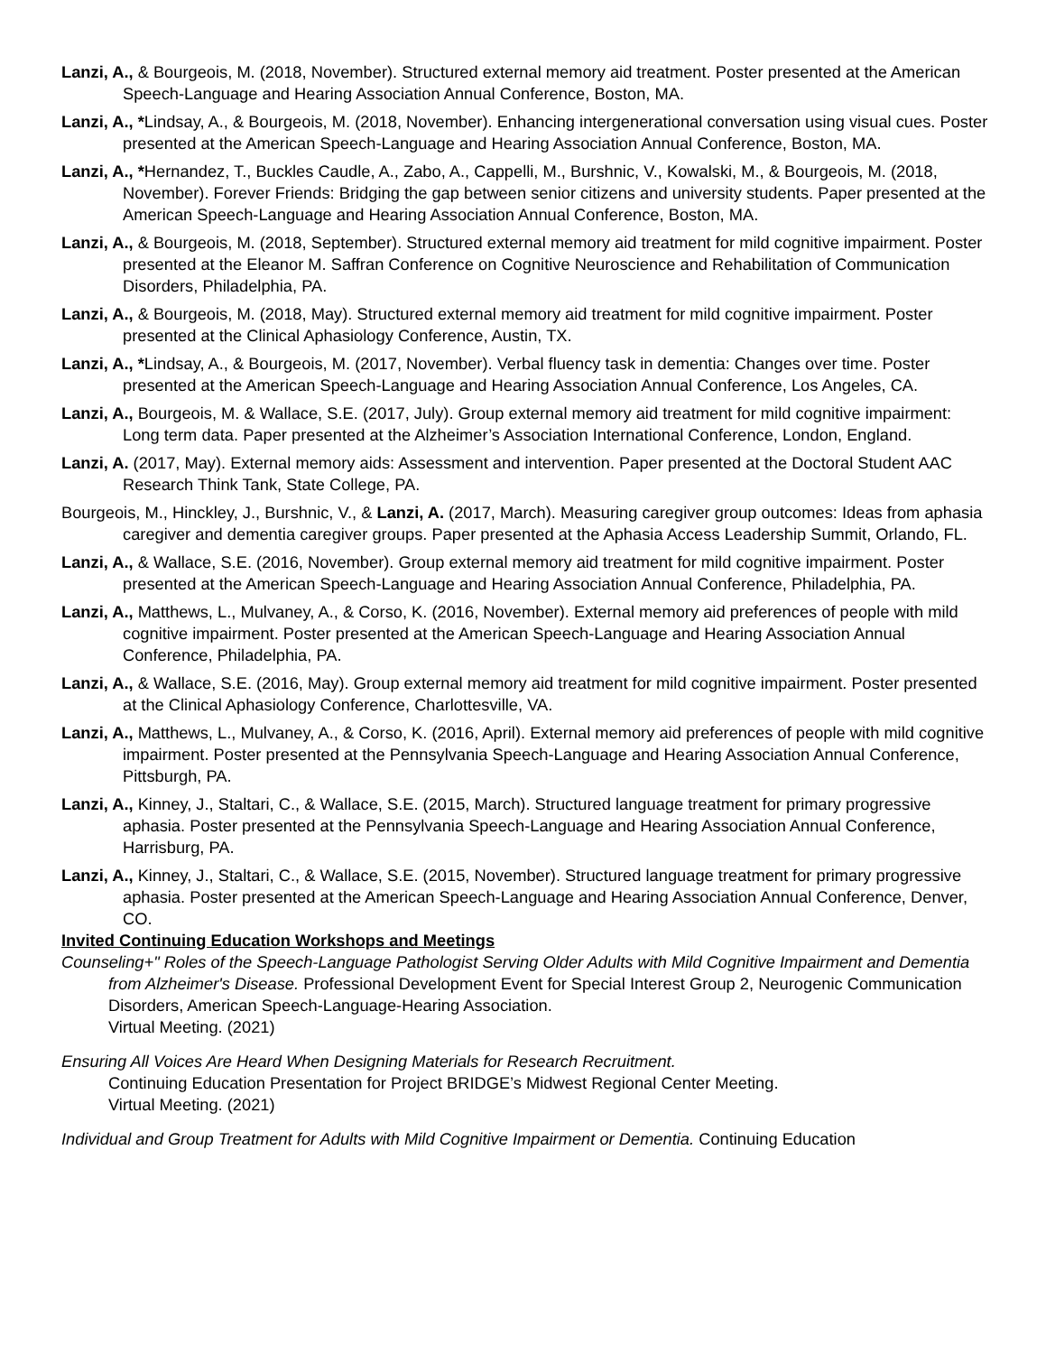Lanzi, A., & Bourgeois, M. (2018, November). Structured external memory aid treatment. Poster presented at the American Speech-Language and Hearing Association Annual Conference, Boston, MA.
Lanzi, A., *Lindsay, A., & Bourgeois, M. (2018, November). Enhancing intergenerational conversation using visual cues. Poster presented at the American Speech-Language and Hearing Association Annual Conference, Boston, MA.
Lanzi, A., *Hernandez, T., Buckles Caudle, A., Zabo, A., Cappelli, M., Burshnic, V., Kowalski, M., & Bourgeois, M. (2018, November). Forever Friends: Bridging the gap between senior citizens and university students. Paper presented at the American Speech-Language and Hearing Association Annual Conference, Boston, MA.
Lanzi, A., & Bourgeois, M. (2018, September). Structured external memory aid treatment for mild cognitive impairment. Poster presented at the Eleanor M. Saffran Conference on Cognitive Neuroscience and Rehabilitation of Communication Disorders, Philadelphia, PA.
Lanzi, A., & Bourgeois, M. (2018, May). Structured external memory aid treatment for mild cognitive impairment. Poster presented at the Clinical Aphasiology Conference, Austin, TX.
Lanzi, A., *Lindsay, A., & Bourgeois, M. (2017, November). Verbal fluency task in dementia: Changes over time. Poster presented at the American Speech-Language and Hearing Association Annual Conference, Los Angeles, CA.
Lanzi, A., Bourgeois, M. & Wallace, S.E. (2017, July). Group external memory aid treatment for mild cognitive impairment: Long term data. Paper presented at the Alzheimer’s Association International Conference, London, England.
Lanzi, A. (2017, May). External memory aids: Assessment and intervention. Paper presented at the Doctoral Student AAC Research Think Tank, State College, PA.
Bourgeois, M., Hinckley, J., Burshnic, V., & Lanzi, A. (2017, March). Measuring caregiver group outcomes: Ideas from aphasia caregiver and dementia caregiver groups. Paper presented at the Aphasia Access Leadership Summit, Orlando, FL.
Lanzi, A., & Wallace, S.E. (2016, November). Group external memory aid treatment for mild cognitive impairment. Poster presented at the American Speech-Language and Hearing Association Annual Conference, Philadelphia, PA.
Lanzi, A., Matthews, L., Mulvaney, A., & Corso, K. (2016, November). External memory aid preferences of people with mild cognitive impairment. Poster presented at the American Speech-Language and Hearing Association Annual Conference, Philadelphia, PA.
Lanzi, A., & Wallace, S.E. (2016, May). Group external memory aid treatment for mild cognitive impairment. Poster presented at the Clinical Aphasiology Conference, Charlottesville, VA.
Lanzi, A., Matthews, L., Mulvaney, A., & Corso, K. (2016, April). External memory aid preferences of people with mild cognitive impairment. Poster presented at the Pennsylvania Speech-Language and Hearing Association Annual Conference, Pittsburgh, PA.
Lanzi, A., Kinney, J., Staltari, C., & Wallace, S.E. (2015, March). Structured language treatment for primary progressive aphasia. Poster presented at the Pennsylvania Speech-Language and Hearing Association Annual Conference, Harrisburg, PA.
Lanzi, A., Kinney, J., Staltari, C., & Wallace, S.E. (2015, November). Structured language treatment for primary progressive aphasia. Poster presented at the American Speech-Language and Hearing Association Annual Conference, Denver, CO.
Invited Continuing Education Workshops and Meetings
Counseling+" Roles of the Speech-Language Pathologist Serving Older Adults with Mild Cognitive Impairment and Dementia from Alzheimer's Disease. Professional Development Event for Special Interest Group 2, Neurogenic Communication Disorders, American Speech-Language-Hearing Association.
Virtual Meeting. (2021)
Ensuring All Voices Are Heard When Designing Materials for Research Recruitment.
Continuing Education Presentation for Project BRIDGE’s Midwest Regional Center Meeting.
Virtual Meeting. (2021)
Individual and Group Treatment for Adults with Mild Cognitive Impairment or Dementia. Continuing Education